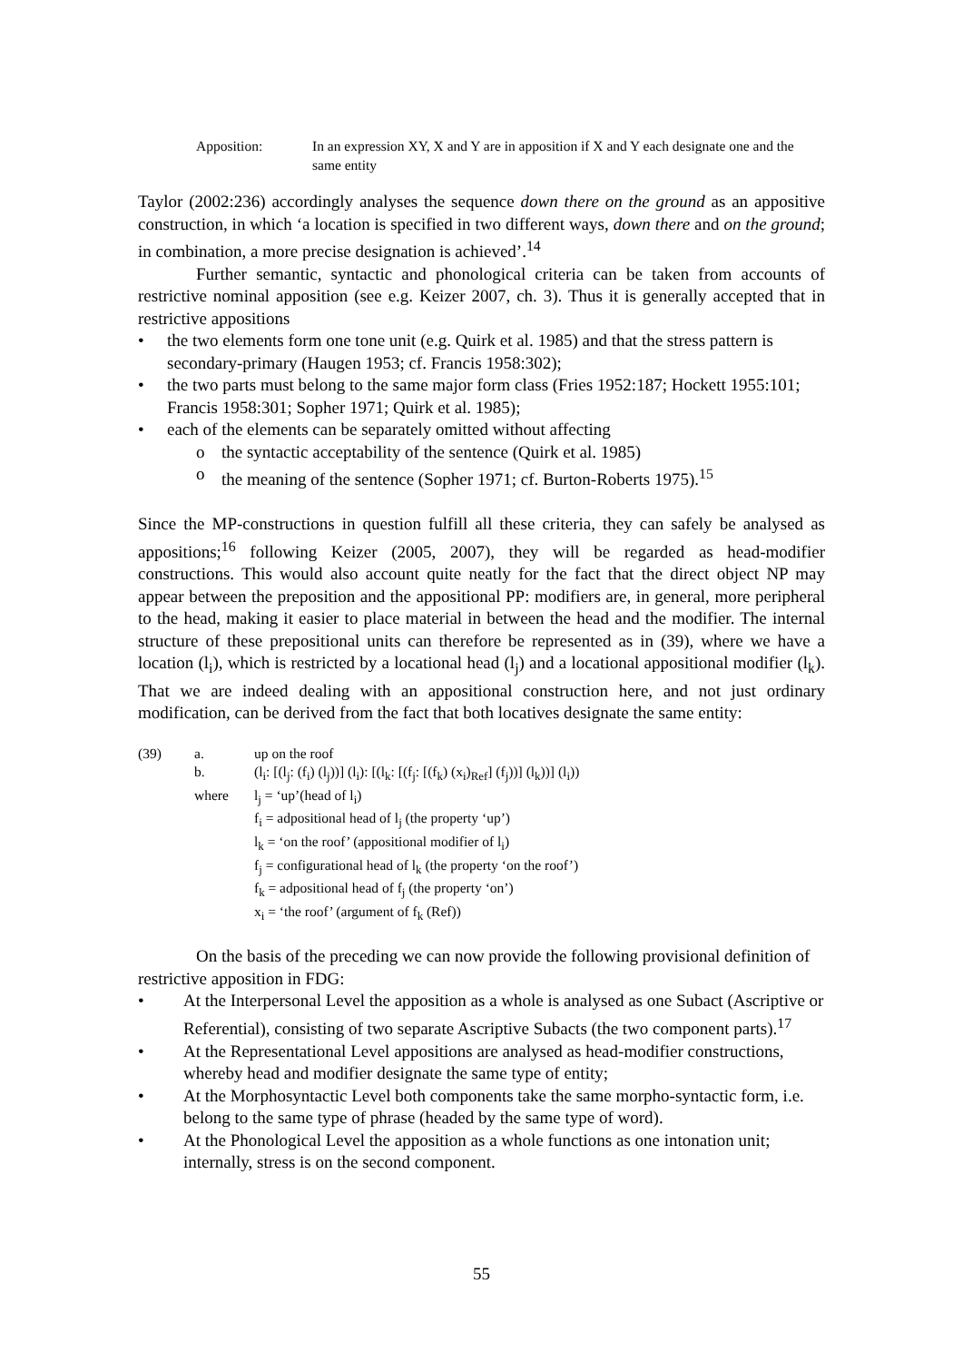Apposition: In an expression XY, X and Y are in apposition if X and Y each designate one and the same entity
Taylor (2002:236) accordingly analyses the sequence down there on the ground as an appositive construction, in which ‘a location is specified in two different ways, down there and on the ground; in combination, a more precise designation is achieved’.<sup>14</sup>
Further semantic, syntactic and phonological criteria can be taken from accounts of restrictive nominal apposition (see e.g. Keizer 2007, ch. 3). Thus it is generally accepted that in restrictive appositions
• the two elements form one tone unit (e.g. Quirk et al. 1985) and that the stress pattern is secondary-primary (Haugen 1953; cf. Francis 1958:302);
• the two parts must belong to the same major form class (Fries 1952:187; Hockett 1955:101; Francis 1958:301; Sopher 1971; Quirk et al. 1985);
• each of the elements can be separately omitted without affecting
o the syntactic acceptability of the sentence (Quirk et al. 1985)
o the meaning of the sentence (Sopher 1971; cf. Burton-Roberts 1975).<sup>15</sup>
Since the MP-constructions in question fulfill all these criteria, they can safely be analysed as appositions;<sup>16</sup> following Keizer (2005, 2007), they will be regarded as head-modifier constructions. This would also account quite neatly for the fact that the direct object NP may appear between the preposition and the appositional PP: modifiers are, in general, more peripheral to the head, making it easier to place material in between the head and the modifier. The internal structure of these prepositional units can therefore be represented as in (39), where we have a location (l<sub>i</sub>), which is restricted by a locational head (l<sub>j</sub>) and a locational appositional modifier (l<sub>k</sub>). That we are indeed dealing with an appositional construction here, and not just ordinary modification, can be derived from the fact that both locatives designate the same entity:
(39) a. up on the roof
b. (l<sub>i</sub>: [(l<sub>j</sub>: (f<sub>i</sub>) (l<sub>j</sub>))] (l<sub>i</sub>): [(l<sub>k</sub>: [(f<sub>j</sub>: [(f<sub>k</sub>) (x<sub>i</sub>)<sub>Ref</sub>] (f<sub>j</sub>))] (l<sub>k</sub>))] (l<sub>i</sub>))
where l<sub>j</sub> = ‘up’(head of l<sub>i</sub>)
f<sub>i</sub> = adpositional head of l<sub>j</sub> (the property ‘up’)
l<sub>k</sub> = ‘on the roof’ (appositional modifier of l<sub>i</sub>)
f<sub>j</sub> = configurational head of l<sub>k</sub> (the property ‘on the roof’)
f<sub>k</sub> = adpositional head of f<sub>j</sub> (the property ‘on’)
x<sub>i</sub> = ‘the roof’ (argument of f<sub>k</sub> (Ref))
On the basis of the preceding we can now provide the following provisional definition of restrictive apposition in FDG:
• At the Interpersonal Level the apposition as a whole is analysed as one Subact (Ascriptive or Referential), consisting of two separate Ascriptive Subacts (the two component parts).<sup>17</sup>
• At the Representational Level appositions are analysed as head-modifier constructions, whereby head and modifier designate the same type of entity;
• At the Morphosyntactic Level both components take the same morpho-syntactic form, i.e. belong to the same type of phrase (headed by the same type of word).
• At the Phonological Level the apposition as a whole functions as one intonation unit; internally, stress is on the second component.
55